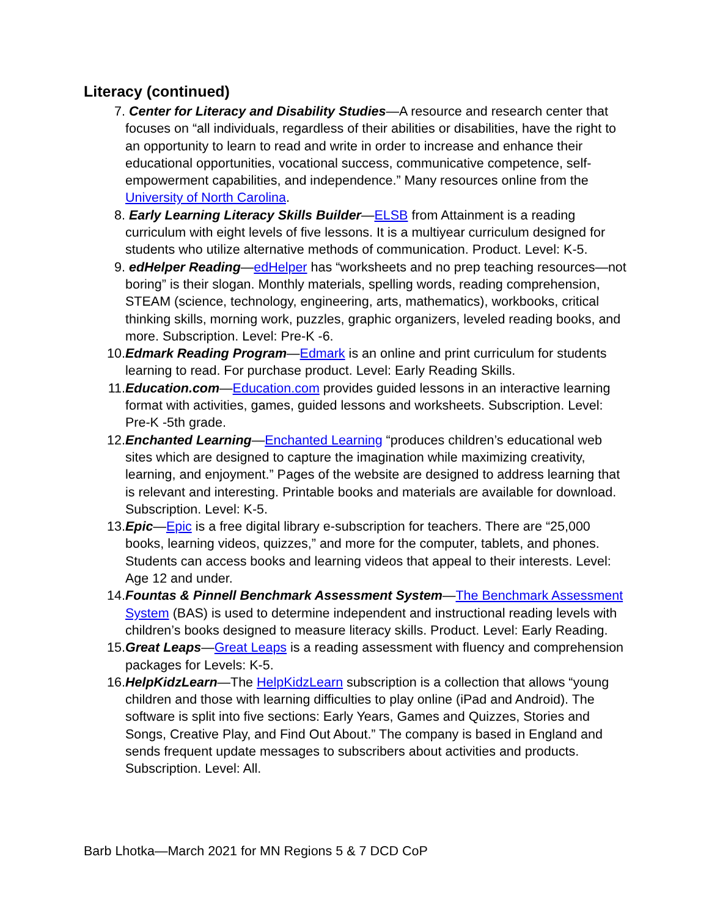Literacy (continued)
7. Center for Literacy and Disability Studies—A resource and research center that focuses on “all individuals, regardless of their abilities or disabilities, have the right to an opportunity to learn to read and write in order to increase and enhance their educational opportunities, vocational success, communicative competence, self-empowerment capabilities, and independence.” Many resources online from the University of North Carolina.
8. Early Learning Literacy Skills Builder—ELSB from Attainment is a reading curriculum with eight levels of five lessons. It is a multiyear curriculum designed for students who utilize alternative methods of communication. Product. Level: K-5.
9. edHelper Reading—edHelper has “worksheets and no prep teaching resources—not boring” is their slogan. Monthly materials, spelling words, reading comprehension, STEAM (science, technology, engineering, arts, mathematics), workbooks, critical thinking skills, morning work, puzzles, graphic organizers, leveled reading books, and more. Subscription. Level: Pre-K -6.
10. Edmark Reading Program—Edmark is an online and print curriculum for students learning to read. For purchase product. Level: Early Reading Skills.
11. Education.com—Education.com provides guided lessons in an interactive learning format with activities, games, guided lessons and worksheets. Subscription. Level: Pre-K -5th grade.
12. Enchanted Learning—Enchanted Learning “produces children’s educational web sites which are designed to capture the imagination while maximizing creativity, learning, and enjoyment.” Pages of the website are designed to address learning that is relevant and interesting. Printable books and materials are available for download. Subscription. Level: K-5.
13. Epic—Epic is a free digital library e-subscription for teachers. There are “25,000 books, learning videos, quizzes,” and more for the computer, tablets, and phones. Students can access books and learning videos that appeal to their interests. Level: Age 12 and under.
14. Fountas & Pinnell Benchmark Assessment System—The Benchmark Assessment System (BAS) is used to determine independent and instructional reading levels with children’s books designed to measure literacy skills. Product. Level: Early Reading.
15. Great Leaps—Great Leaps is a reading assessment with fluency and comprehension packages for Levels: K-5.
16. HelpKidzLearn—The HelpKidzLearn subscription is a collection that allows “young children and those with learning difficulties to play online (iPad and Android). The software is split into five sections: Early Years, Games and Quizzes, Stories and Songs, Creative Play, and Find Out About.” The company is based in England and sends frequent update messages to subscribers about activities and products. Subscription. Level: All.
Barb Lhotka—March 2021 for MN Regions 5 & 7 DCD CoP